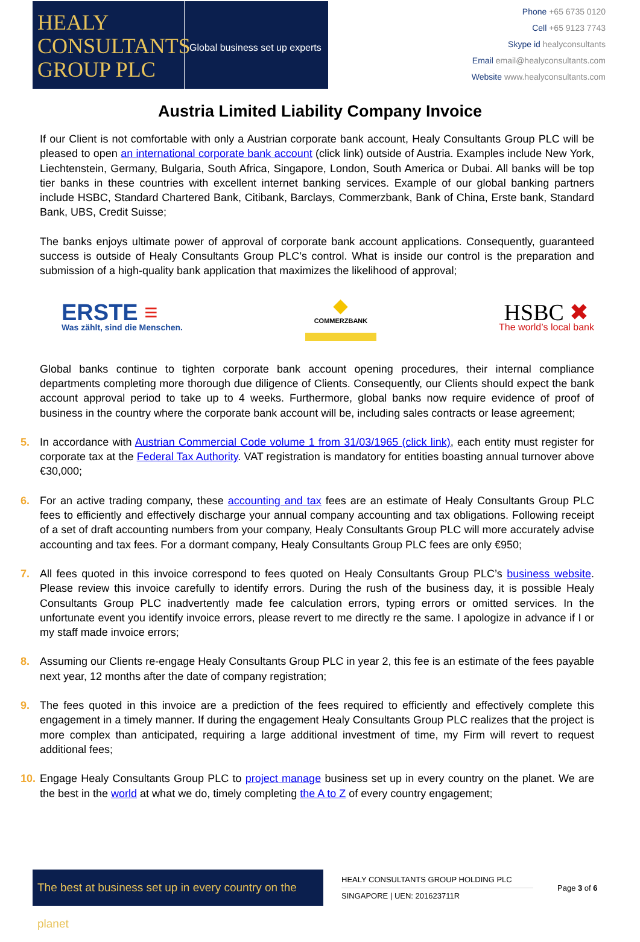HEALY
CONSULTANTS
GROUP PLC
Global business set up experts
Phone +65 6735 0120
Cell +65 9123 7743
Skype id healyconsultants
Email email@healyconsultants.com
Website www.healyconsultants.com
Austria Limited Liability Company Invoice
If our Client is not comfortable with only a Austrian corporate bank account, Healy Consultants Group PLC will be pleased to open an international corporate bank account (click link) outside of Austria. Examples include New York, Liechtenstein, Germany, Bulgaria, South Africa, Singapore, London, South America or Dubai. All banks will be top tier banks in these countries with excellent internet banking services. Example of our global banking partners include HSBC, Standard Chartered Bank, Citibank, Barclays, Commerzbank, Bank of China, Erste bank, Standard Bank, UBS, Credit Suisse;
The banks enjoys ultimate power of approval of corporate bank account applications. Consequently, guaranteed success is outside of Healy Consultants Group PLC’s control. What is inside our control is the preparation and submission of a high-quality bank application that maximizes the likelihood of approval;
ERSTE ≡
Was zählt, sind die Menschen.
◆
COMMERZBANK
HSBC ✖
The world’s local bank
Global banks continue to tighten corporate bank account opening procedures, their internal compliance departments completing more thorough due diligence of Clients. Consequently, our Clients should expect the bank account approval period to take up to 4 weeks. Furthermore, global banks now require evidence of proof of business in the country where the corporate bank account will be, including sales contracts or lease agreement;
5. In accordance with Austrian Commercial Code volume 1 from 31/03/1965 (click link), each entity must register for corporate tax at the Federal Tax Authority. VAT registration is mandatory for entities boasting annual turnover above €30,000;
6. For an active trading company, these accounting and tax fees are an estimate of Healy Consultants Group PLC fees to efficiently and effectively discharge your annual company accounting and tax obligations. Following receipt of a set of draft accounting numbers from your company, Healy Consultants Group PLC will more accurately advise accounting and tax fees. For a dormant company, Healy Consultants Group PLC fees are only €950;
7. All fees quoted in this invoice correspond to fees quoted on Healy Consultants Group PLC’s business website. Please review this invoice carefully to identify errors. During the rush of the business day, it is possible Healy Consultants Group PLC inadvertently made fee calculation errors, typing errors or omitted services. In the unfortunate event you identify invoice errors, please revert to me directly re the same. I apologize in advance if I or my staff made invoice errors;
8. Assuming our Clients re-engage Healy Consultants Group PLC in year 2, this fee is an estimate of the fees payable next year, 12 months after the date of company registration;
9. The fees quoted in this invoice are a prediction of the fees required to efficiently and effectively complete this engagement in a timely manner. If during the engagement Healy Consultants Group PLC realizes that the project is more complex than anticipated, requiring a large additional investment of time, my Firm will revert to request additional fees;
10.
Engage Healy Consultants Group PLC to project manage business set up in every country on the planet. We are the best in the world at what we do, timely completing the A to Z of every country engagement;
The best at business set up in every country on the planet
HEALY CONSULTANTS GROUP HOLDING PLC
SINGAPORE | UEN: 201623711R
Page 3 of 6